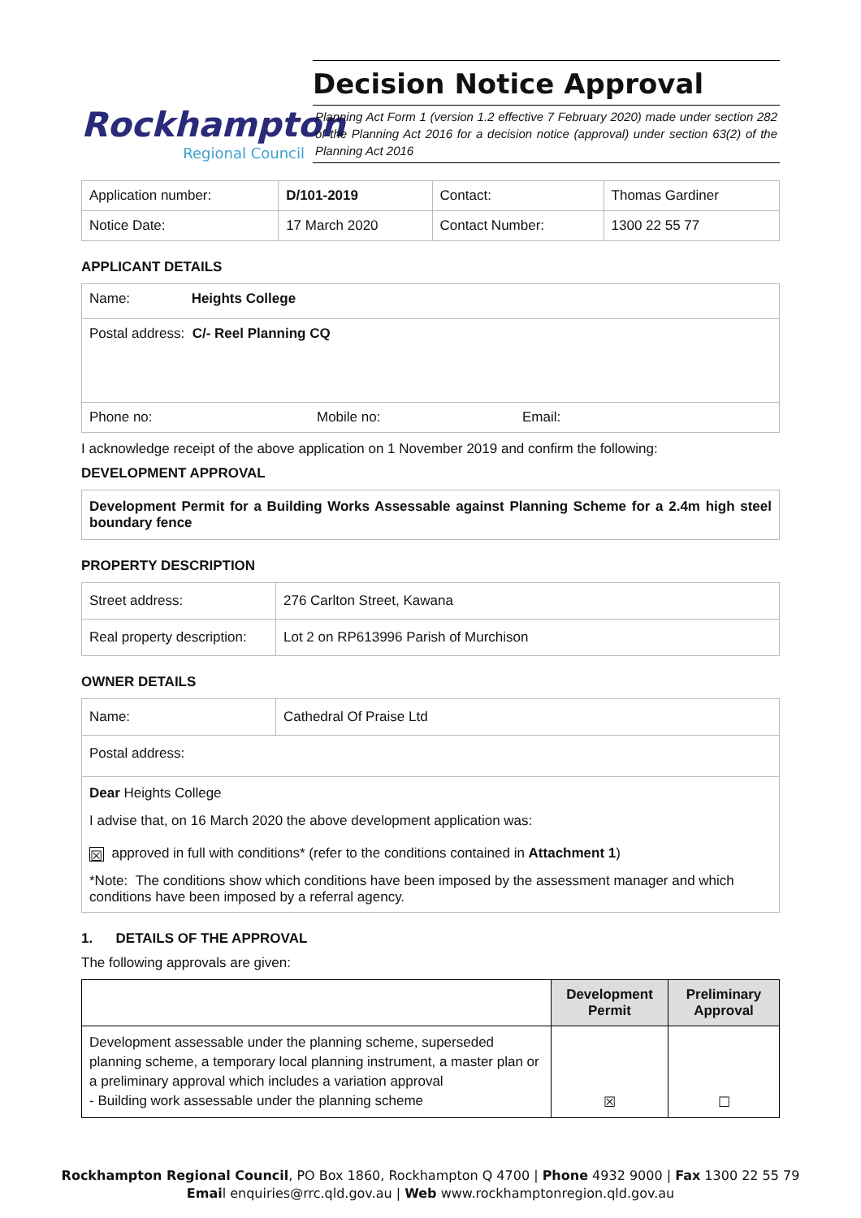Rockhampton
Regional Council
Decision Notice Approval
Planning Act Form 1 (version 1.2 effective 7 February 2020) made under section 282 of the Planning Act 2016 for a decision notice (approval) under section 63(2) of the Planning Act 2016
| Application number: | D/101-2019 | Contact: | Thomas Gardiner |
| Notice Date: | 17 March 2020 | Contact Number: | 1300 22 55 77 |
APPLICANT DETAILS
| Name: Heights College |
| Postal address: C/- Reel Planning CQ |
| Phone no: Mobile no: Email: |
I acknowledge receipt of the above application on 1 November 2019 and confirm the following:
DEVELOPMENT APPROVAL
Development Permit for a Building Works Assessable against Planning Scheme for a 2.4m high steel boundary fence
PROPERTY DESCRIPTION
| Street address: | 276 Carlton Street, Kawana |
| Real property description: | Lot 2 on RP613996 Parish of Murchison |
OWNER DETAILS
| Name: | Cathedral Of Praise Ltd |
| Postal address: | |
| Dear Heights College I advise that, on 16 March 2020 the above development application was: ☒ approved in full with conditions* (refer to the conditions contained in Attachment 1 ) *Note: The conditions show which conditions have been imposed by the assessment manager and which conditions have been imposed by a referral agency. | |
1. DETAILS OF THE APPROVAL
The following approvals are given:
| | Development Permit | Preliminary Approval |
| --- | --- | --- |
| Development assessable under the planning scheme, superseded planning scheme, a temporary local planning instrument, a master plan or a preliminary approval which includes a variation approval - Building work assessable under the planning scheme | ☒ | ☐ |
Rockhampton Regional Council, PO Box 1860, Rockhampton Q 4700 | Phone 4932 9000 | Fax 1300 22 55 79
Email enquiries@rrc.qld.gov.au | Web www.rockhamptonregion.qld.gov.au